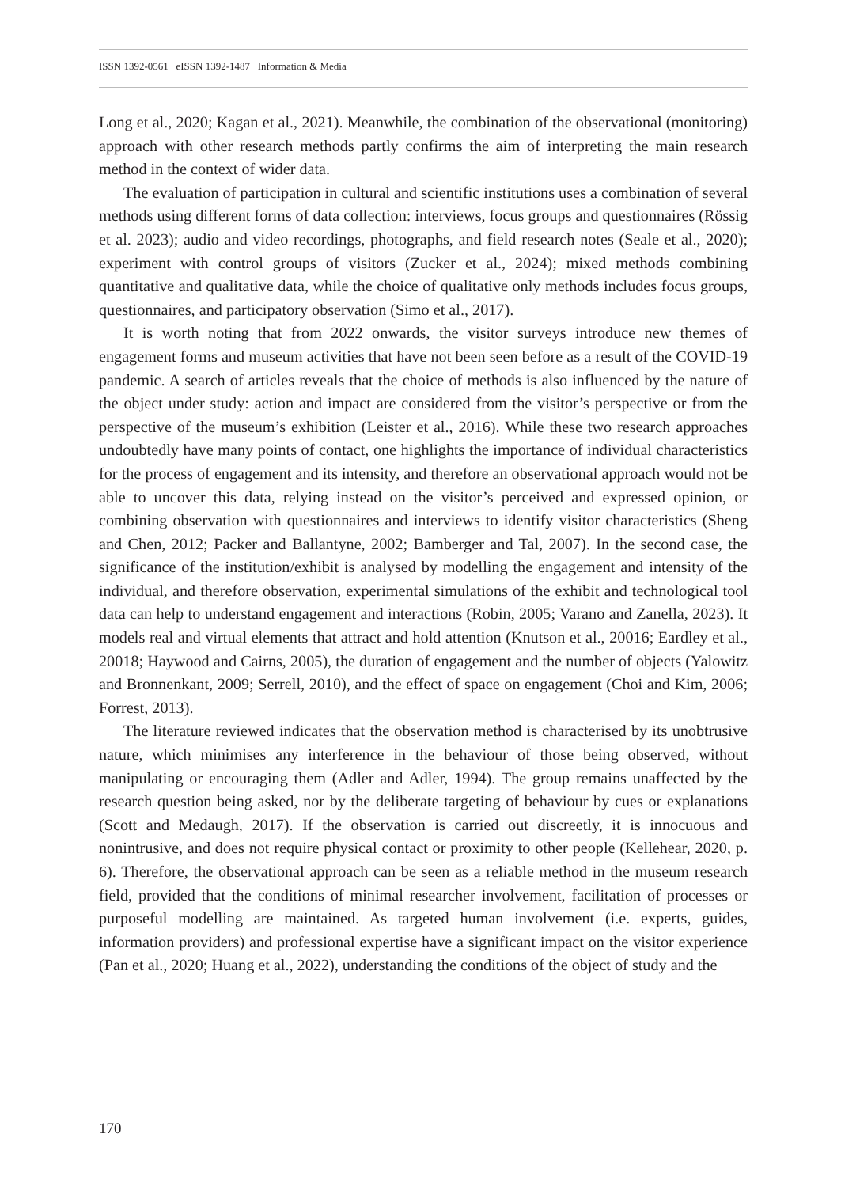ISSN 1392-0561 eISSN 1392-1487 Information & Media
Long et al., 2020; Kagan et al., 2021). Meanwhile, the combination of the observational (monitoring) approach with other research methods partly confirms the aim of interpreting the main research method in the context of wider data.
The evaluation of participation in cultural and scientific institutions uses a combination of several methods using different forms of data collection: interviews, focus groups and questionnaires (Rössig et al. 2023); audio and video recordings, photographs, and field research notes (Seale et al., 2020); experiment with control groups of visitors (Zucker et al., 2024); mixed methods combining quantitative and qualitative data, while the choice of qualitative only methods includes focus groups, questionnaires, and participatory observation (Simo et al., 2017).
It is worth noting that from 2022 onwards, the visitor surveys introduce new themes of engagement forms and museum activities that have not been seen before as a result of the COVID-19 pandemic. A search of articles reveals that the choice of methods is also influenced by the nature of the object under study: action and impact are considered from the visitor’s perspective or from the perspective of the museum’s exhibition (Leister et al., 2016). While these two research approaches undoubtedly have many points of contact, one highlights the importance of individual characteristics for the process of engagement and its intensity, and therefore an observational approach would not be able to uncover this data, relying instead on the visitor’s perceived and expressed opinion, or combining observation with questionnaires and interviews to identify visitor characteristics (Sheng and Chen, 2012; Packer and Ballantyne, 2002; Bamberger and Tal, 2007). In the second case, the significance of the institution/exhibit is analysed by modelling the engagement and intensity of the individual, and therefore observation, experimental simulations of the exhibit and technological tool data can help to understand engagement and interactions (Robin, 2005; Varano and Zanella, 2023). It models real and virtual elements that attract and hold attention (Knutson et al., 20016; Eardley et al., 20018; Haywood and Cairns, 2005), the duration of engagement and the number of objects (Yalowitz and Bronnen­kant, 2009; Serrell, 2010), and the effect of space on engagement (Choi and Kim, 2006; Forrest, 2013).
The literature reviewed indicates that the observation method is characterised by its unobtrusive nature, which minimises any interference in the behaviour of those being observed, without manipulating or encouraging them (Adler and Adler, 1994). The group remains unaffected by the research question being asked, nor by the deliberate targeting of behaviour by cues or explanations (Scott and Medaugh, 2017). If the observation is carried out discreetly, it is innocuous and nonintrusive, and does not require physical contact or proximity to other people (Kellehear, 2020, p. 6). Therefore, the observational approach can be seen as a reliable method in the museum research field, provided that the conditions of minimal researcher involvement, facilitation of processes or purposeful modelling are maintained. As targeted human involvement (i.e. experts, guides, information providers) and professional expertise have a significant impact on the visitor experience (Pan et al., 2020; Huang et al., 2022), understanding the conditions of the object of study and the
170